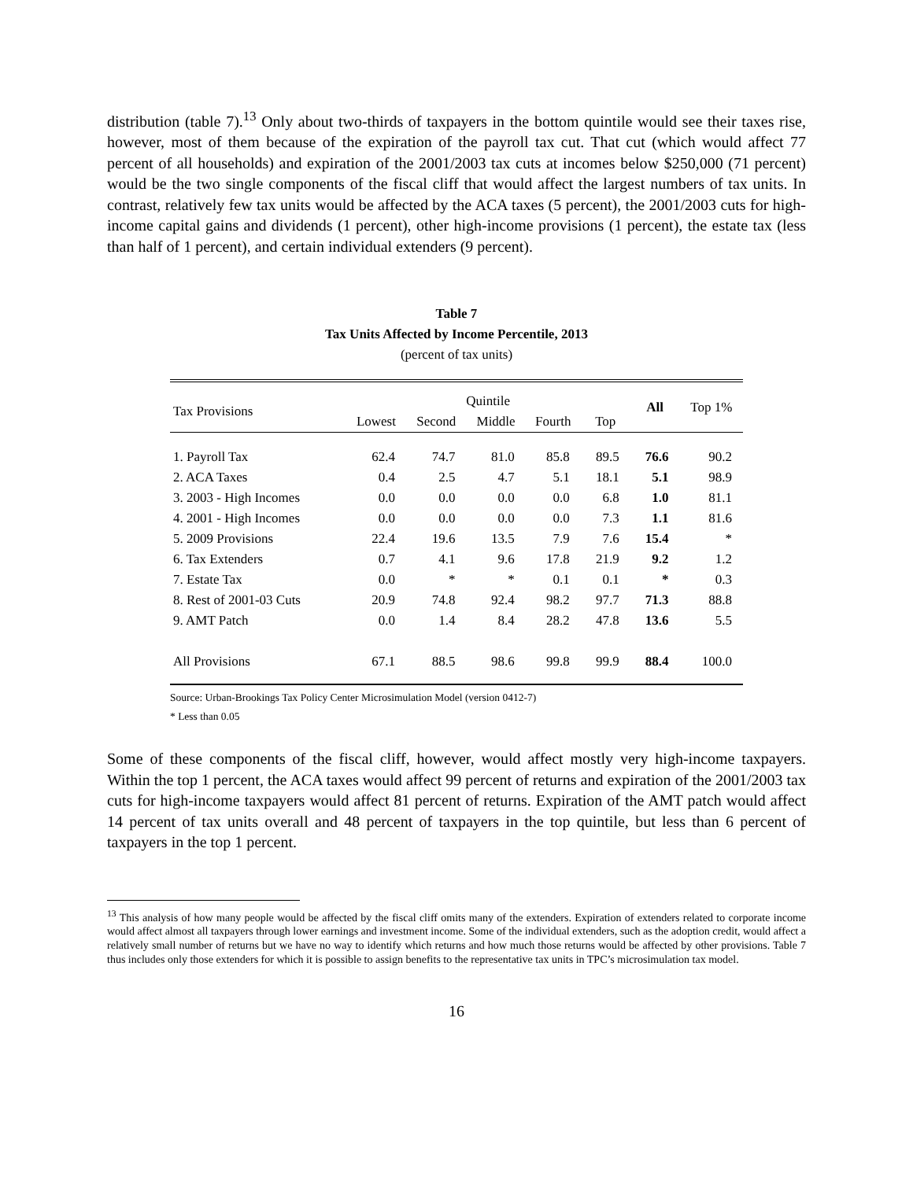distribution (table 7).<sup>13</sup> Only about two-thirds of taxpayers in the bottom quintile would see their taxes rise, however, most of them because of the expiration of the payroll tax cut. That cut (which would affect 77 percent of all households) and expiration of the 2001/2003 tax cuts at incomes below $250,000 (71 percent) would be the two single components of the fiscal cliff that would affect the largest numbers of tax units. In contrast, relatively few tax units would be affected by the ACA taxes (5 percent), the 2001/2003 cuts for high-income capital gains and dividends (1 percent), other high-income provisions (1 percent), the estate tax (less than half of 1 percent), and certain individual extenders (9 percent).
Table 7
Tax Units Affected by Income Percentile, 2013
(percent of tax units)
| Tax Provisions | Quintile | | | | | All | Top 1% |
| --- | --- | --- | --- | --- | --- | --- | --- |
| | Lowest | Second | Middle | Fourth | Top | | |
| 1. Payroll Tax | 62.4 | 74.7 | 81.0 | 85.8 | 89.5 | 76.6 | 90.2 |
| 2. ACA Taxes | 0.4 | 2.5 | 4.7 | 5.1 | 18.1 | 5.1 | 98.9 |
| 3. 2003 - High Incomes | 0.0 | 0.0 | 0.0 | 0.0 | 6.8 | 1.0 | 81.1 |
| 4. 2001 - High Incomes | 0.0 | 0.0 | 0.0 | 0.0 | 7.3 | 1.1 | 81.6 |
| 5. 2009 Provisions | 22.4 | 19.6 | 13.5 | 7.9 | 7.6 | 15.4 | * |
| 6. Tax Extenders | 0.7 | 4.1 | 9.6 | 17.8 | 21.9 | 9.2 | 1.2 |
| 7. Estate Tax | 0.0 | * | * | 0.1 | 0.1 | * | 0.3 |
| 8. Rest of 2001-03 Cuts | 20.9 | 74.8 | 92.4 | 98.2 | 97.7 | 71.3 | 88.8 |
| 9. AMT Patch | 0.0 | 1.4 | 8.4 | 28.2 | 47.8 | 13.6 | 5.5 |
| All Provisions | 67.1 | 88.5 | 98.6 | 99.8 | 99.9 | 88.4 | 100.0 |
Source: Urban-Brookings Tax Policy Center Microsimulation Model (version 0412-7)
* Less than 0.05
Some of these components of the fiscal cliff, however, would affect mostly very high-income taxpayers. Within the top 1 percent, the ACA taxes would affect 99 percent of returns and expiration of the 2001/2003 tax cuts for high-income taxpayers would affect 81 percent of returns. Expiration of the AMT patch would affect 14 percent of tax units overall and 48 percent of taxpayers in the top quintile, but less than 6 percent of taxpayers in the top 1 percent.
<sup>13</sup> This analysis of how many people would be affected by the fiscal cliff omits many of the extenders. Expiration of extenders related to corporate income would affect almost all taxpayers through lower earnings and investment income. Some of the individual extenders, such as the adoption credit, would affect a relatively small number of returns but we have no way to identify which returns and how much those returns would be affected by other provisions. Table 7 thus includes only those extenders for which it is possible to assign benefits to the representative tax units in TPC’s microsimulation tax model.
16